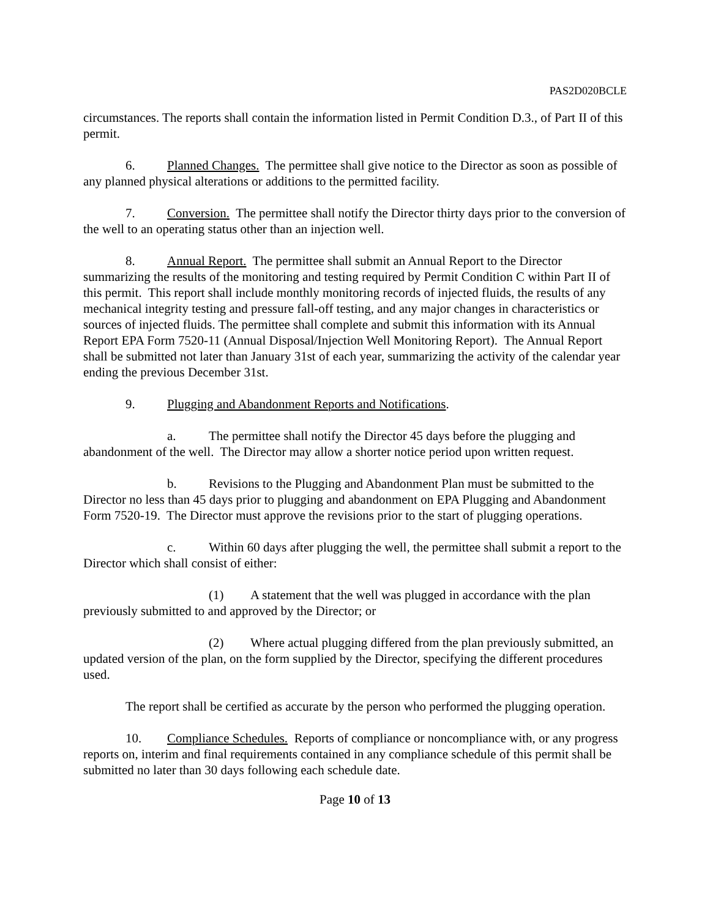PAS2D020BCLE
circumstances. The reports shall contain the information listed in Permit Condition D.3., of Part II of this permit.
6. Planned Changes. The permittee shall give notice to the Director as soon as possible of any planned physical alterations or additions to the permitted facility.
7. Conversion. The permittee shall notify the Director thirty days prior to the conversion of the well to an operating status other than an injection well.
8. Annual Report. The permittee shall submit an Annual Report to the Director summarizing the results of the monitoring and testing required by Permit Condition C within Part II of this permit. This report shall include monthly monitoring records of injected fluids, the results of any mechanical integrity testing and pressure fall-off testing, and any major changes in characteristics or sources of injected fluids. The permittee shall complete and submit this information with its Annual Report EPA Form 7520-11 (Annual Disposal/Injection Well Monitoring Report). The Annual Report shall be submitted not later than January 31st of each year, summarizing the activity of the calendar year ending the previous December 31st.
9. Plugging and Abandonment Reports and Notifications.
a. The permittee shall notify the Director 45 days before the plugging and abandonment of the well. The Director may allow a shorter notice period upon written request.
b. Revisions to the Plugging and Abandonment Plan must be submitted to the Director no less than 45 days prior to plugging and abandonment on EPA Plugging and Abandonment Form 7520-19. The Director must approve the revisions prior to the start of plugging operations.
c. Within 60 days after plugging the well, the permittee shall submit a report to the Director which shall consist of either:
(1) A statement that the well was plugged in accordance with the plan previously submitted to and approved by the Director; or
(2) Where actual plugging differed from the plan previously submitted, an updated version of the plan, on the form supplied by the Director, specifying the different procedures used.
The report shall be certified as accurate by the person who performed the plugging operation.
10. Compliance Schedules. Reports of compliance or noncompliance with, or any progress reports on, interim and final requirements contained in any compliance schedule of this permit shall be submitted no later than 30 days following each schedule date.
Page 10 of 13